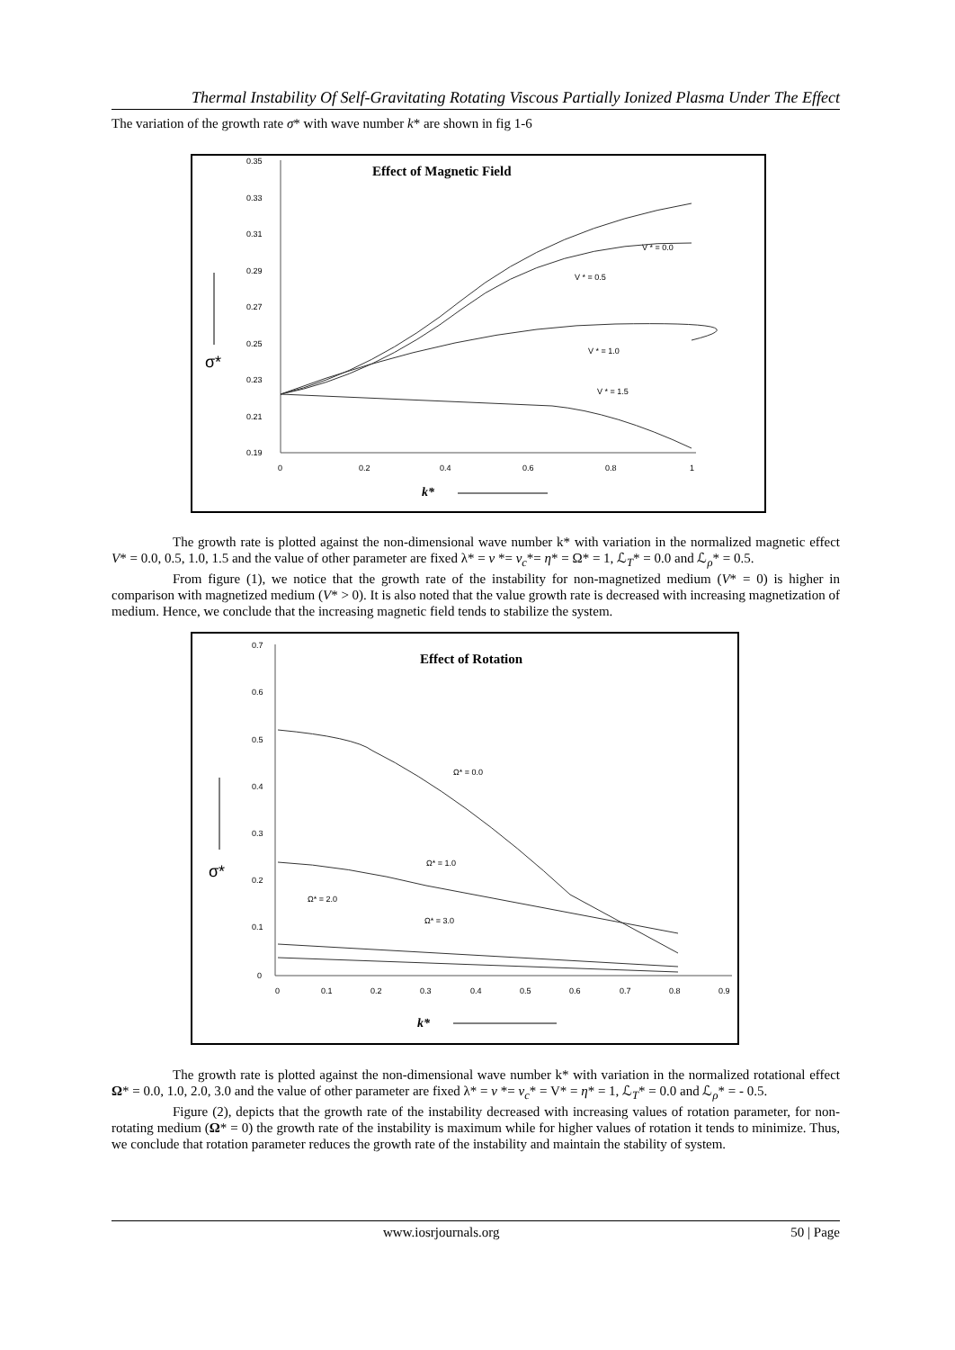Thermal Instability Of Self-Gravitating Rotating Viscous Partially Ionized Plasma Under The Effect
The variation of the growth rate σ* with wave number k* are shown in fig 1-6
Effect of Magnetic Field
0.35
0.33
0.31
0.29
0.27
0.25
0.23
0.21
0.19
0
0.2
0.4
0.6
0.8
1
k*
σ*
V * = 0.0
V * = 0.5
V * = 1.0
V * = 1.5
The growth rate is plotted against the non-dimensional wave number k* with variation in the normalized magnetic effect V* = 0.0, 0.5, 1.0, 1.5 and the value of other parameter are fixed λ* = ν *= ν<sub>c</sub>*= η* = Ω* = 1, ℒ<sub>T</sub>* = 0.0 and ℒ<sub>ρ</sub>* = 0.5.
From figure (1), we notice that the growth rate of the instability for non-magnetized medium (V* = 0) is higher in comparison with magnetized medium (V* > 0). It is also noted that the value growth rate is decreased with increasing magnetization of medium. Hence, we conclude that the increasing magnetic field tends to stabilize the system.
Effect of Rotation
0.7
0.6
0.5
0.4
0.3
0.2
0.1
0
0
0.1
0.2
0.3
0.4
0.5
0.6
0.7
0.8
0.9
k*
σ*
Ω* = 0.0
Ω* = 1.0
Ω* = 2.0
Ω* = 3.0
The growth rate is plotted against the non-dimensional wave number k* with variation in the normalized rotational effect Ω* = 0.0, 1.0, 2.0, 3.0 and the value of other parameter are fixed λ* = ν *= ν<sub>c</sub>* = V* = η* = 1, ℒ<sub>T</sub>* = 0.0 and ℒ<sub>ρ</sub>* = - 0.5.
Figure (2), depicts that the growth rate of the instability decreased with increasing values of rotation parameter, for non-rotating medium (Ω* = 0) the growth rate of the instability is maximum while for higher values of rotation it tends to minimize. Thus, we conclude that rotation parameter reduces the growth rate of the instability and maintain the stability of system.
www.iosrjournals.org 50 | Page